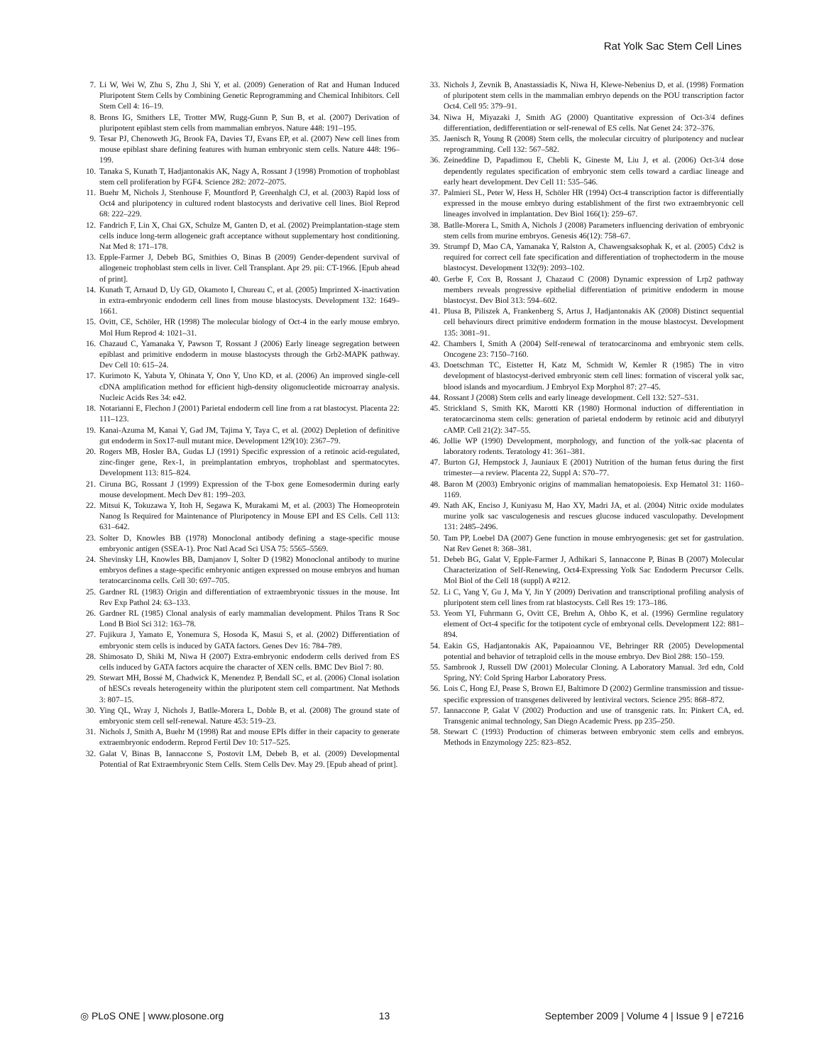Rat Yolk Sac Stem Cell Lines
7. Li W, Wei W, Zhu S, Zhu J, Shi Y, et al. (2009) Generation of Rat and Human Induced Pluripotent Stem Cells by Combining Genetic Reprogramming and Chemical Inhibitors. Cell Stem Cell 4: 16–19.
8. Brons IG, Smithers LE, Trotter MW, Rugg-Gunn P, Sun B, et al. (2007) Derivation of pluripotent epiblast stem cells from mammalian embryos. Nature 448: 191–195.
9. Tesar PJ, Chenoweth JG, Brook FA, Davies TJ, Evans EP, et al. (2007) New cell lines from mouse epiblast share defining features with human embryonic stem cells. Nature 448: 196–199.
10. Tanaka S, Kunath T, Hadjantonakis AK, Nagy A, Rossant J (1998) Promotion of trophoblast stem cell proliferation by FGF4. Science 282: 2072–2075.
11. Buehr M, Nichols J, Stenhouse F, Mountford P, Greenhalgh CJ, et al. (2003) Rapid loss of Oct4 and pluripotency in cultured rodent blastocysts and derivative cell lines. Biol Reprod 68: 222–229.
12. Fandrich F, Lin X, Chai GX, Schulze M, Ganten D, et al. (2002) Preimplantation-stage stem cells induce long-term allogeneic graft acceptance without supplementary host conditioning. Nat Med 8: 171–178.
13. Epple-Farmer J, Debeb BG, Smithies O, Binas B (2009) Gender-dependent survival of allogeneic trophoblast stem cells in liver. Cell Transplant. Apr 29. pii: CT-1966. [Epub ahead of print].
14. Kunath T, Arnaud D, Uy GD, Okamoto I, Chureau C, et al. (2005) Imprinted X-inactivation in extra-embryonic endoderm cell lines from mouse blastocysts. Development 132: 1649–1661.
15. Ovitt, CE, Schöler, HR (1998) The molecular biology of Oct-4 in the early mouse embryo. Mol Hum Reprod 4: 1021–31.
16. Chazaud C, Yamanaka Y, Pawson T, Rossant J (2006) Early lineage segregation between epiblast and primitive endoderm in mouse blastocysts through the Grb2-MAPK pathway. Dev Cell 10: 615–24.
17. Kurimoto K, Yabuta Y, Ohinata Y, Ono Y, Uno KD, et al. (2006) An improved single-cell cDNA amplification method for efficient high-density oligonucleotide microarray analysis. Nucleic Acids Res 34: e42.
18. Notarianni E, Flechon J (2001) Parietal endoderm cell line from a rat blastocyst. Placenta 22: 111–123.
19. Kanai-Azuma M, Kanai Y, Gad JM, Tajima Y, Taya C, et al. (2002) Depletion of definitive gut endoderm in Sox17-null mutant mice. Development 129(10): 2367–79.
20. Rogers MB, Hosler BA, Gudas LJ (1991) Specific expression of a retinoic acid-regulated, zinc-finger gene, Rex-1, in preimplantation embryos, trophoblast and spermatocytes. Development 113: 815–824.
21. Ciruna BG, Rossant J (1999) Expression of the T-box gene Eomesodermin during early mouse development. Mech Dev 81: 199–203.
22. Mitsui K, Tokuzawa Y, Itoh H, Segawa K, Murakami M, et al. (2003) The Homeoprotein Nanog Is Required for Maintenance of Pluripotency in Mouse EPI and ES Cells. Cell 113: 631–642.
23. Solter D, Knowles BB (1978) Monoclonal antibody defining a stage-specific mouse embryonic antigen (SSEA-1). Proc Natl Acad Sci USA 75: 5565–5569.
24. Shevinsky LH, Knowles BB, Damjanov I, Solter D (1982) Monoclonal antibody to murine embryos defines a stage-specific embryonic antigen expressed on mouse embryos and human teratocarcinoma cells. Cell 30: 697–705.
25. Gardner RL (1983) Origin and differentiation of extraembryonic tissues in the mouse. Int Rev Exp Pathol 24: 63–133.
26. Gardner RL (1985) Clonal analysis of early mammalian development. Philos Trans R Soc Lond B Biol Sci 312: 163–78.
27. Fujikura J, Yamato E, Yonemura S, Hosoda K, Masui S, et al. (2002) Differentiation of embryonic stem cells is induced by GATA factors. Genes Dev 16: 784–789.
28. Shimosato D, Shiki M, Niwa H (2007) Extra-embryonic endoderm cells derived from ES cells induced by GATA factors acquire the character of XEN cells. BMC Dev Biol 7: 80.
29. Stewart MH, Bossé M, Chadwick K, Menendez P, Bendall SC, et al. (2006) Clonal isolation of hESCs reveals heterogeneity within the pluripotent stem cell compartment. Nat Methods 3: 807–15.
30. Ying QL, Wray J, Nichols J, Batlle-Morera L, Doble B, et al. (2008) The ground state of embryonic stem cell self-renewal. Nature 453: 519–23.
31. Nichols J, Smith A, Buehr M (1998) Rat and mouse EPIs differ in their capacity to generate extraembryonic endoderm. Reprod Fertil Dev 10: 517–525.
32. Galat V, Binas B, Iannaccone S, Postovit LM, Debeb B, et al. (2009) Developmental Potential of Rat Extraembryonic Stem Cells. Stem Cells Dev. May 29. [Epub ahead of print].
33. Nichols J, Zevnik B, Anastassiadis K, Niwa H, Klewe-Nebenius D, et al. (1998) Formation of pluripotent stem cells in the mammalian embryo depends on the POU transcription factor Oct4. Cell 95: 379–91.
34. Niwa H, Miyazaki J, Smith AG (2000) Quantitative expression of Oct-3/4 defines differentiation, dedifferentiation or self-renewal of ES cells. Nat Genet 24: 372–376.
35. Jaenisch R, Young R (2008) Stem cells, the molecular circuitry of pluripotency and nuclear reprogramming. Cell 132: 567–582.
36. Zeineddine D, Papadimou E, Chebli K, Gineste M, Liu J, et al. (2006) Oct-3/4 dose dependently regulates specification of embryonic stem cells toward a cardiac lineage and early heart development. Dev Cell 11: 535–546.
37. Palmieri SL, Peter W, Hess H, Schöler HR (1994) Oct-4 transcription factor is differentially expressed in the mouse embryo during establishment of the first two extraembryonic cell lineages involved in implantation. Dev Biol 166(1): 259–67.
38. Batlle-Morera L, Smith A, Nichols J (2008) Parameters influencing derivation of embryonic stem cells from murine embryos. Genesis 46(12): 758–67.
39. Strumpf D, Mao CA, Yamanaka Y, Ralston A, Chawengsaksophak K, et al. (2005) Cdx2 is required for correct cell fate specification and differentiation of trophectoderm in the mouse blastocyst. Development 132(9): 2093–102.
40. Gerbe F, Cox B, Rossant J, Chazaud C (2008) Dynamic expression of Lrp2 pathway members reveals progressive epithelial differentiation of primitive endoderm in mouse blastocyst. Dev Biol 313: 594–602.
41. Plusa B, Piliszek A, Frankenberg S, Artus J, Hadjantonakis AK (2008) Distinct sequential cell behaviours direct primitive endoderm formation in the mouse blastocyst. Development 135: 3081–91.
42. Chambers I, Smith A (2004) Self-renewal of teratocarcinoma and embryonic stem cells. Oncogene 23: 7150–7160.
43. Doetschman TC, Eistetter H, Katz M, Schmidt W, Kemler R (1985) The in vitro development of blastocyst-derived embryonic stem cell lines: formation of visceral yolk sac, blood islands and myocardium. J Embryol Exp Morphol 87: 27–45.
44. Rossant J (2008) Stem cells and early lineage development. Cell 132: 527–531.
45. Strickland S, Smith KK, Marotti KR (1980) Hormonal induction of differentiation in teratocarcinoma stem cells: generation of parietal endoderm by retinoic acid and dibutyryl cAMP. Cell 21(2): 347–55.
46. Jollie WP (1990) Development, morphology, and function of the yolk-sac placenta of laboratory rodents. Teratology 41: 361–381.
47. Burton GJ, Hempstock J, Jauniaux E (2001) Nutrition of the human fetus during the first trimester—a review. Placenta 22, Suppl A: S70–77.
48. Baron M (2003) Embryonic origins of mammalian hematopoiesis. Exp Hematol 31: 1160–1169.
49. Nath AK, Enciso J, Kuniyasu M, Hao XY, Madri JA, et al. (2004) Nitric oxide modulates murine yolk sac vasculogenesis and rescues glucose induced vasculopathy. Development 131: 2485–2496.
50. Tam PP, Loebel DA (2007) Gene function in mouse embryogenesis: get set for gastrulation. Nat Rev Genet 8: 368–381.
51. Debeb BG, Galat V, Epple-Farmer J, Adhikari S, Iannaccone P, Binas B (2007) Molecular Characterization of Self-Renewing, Oct4-Expressing Yolk Sac Endoderm Precursor Cells. Mol Biol of the Cell 18 (suppl) A #212.
52. Li C, Yang Y, Gu J, Ma Y, Jin Y (2009) Derivation and transcriptional profiling analysis of pluripotent stem cell lines from rat blastocysts. Cell Res 19: 173–186.
53. Yeom YI, Fuhrmann G, Ovitt CE, Brehm A, Ohbo K, et al. (1996) Germline regulatory element of Oct-4 specific for the totipotent cycle of embryonal cells. Development 122: 881–894.
54. Eakin GS, Hadjantonakis AK, Papaioannou VE, Behringer RR (2005) Developmental potential and behavior of tetraploid cells in the mouse embryo. Dev Biol 288: 150–159.
55. Sambrook J, Russell DW (2001) Molecular Cloning. A Laboratory Manual. 3rd edn, Cold Spring, NY: Cold Spring Harbor Laboratory Press.
56. Lois C, Hong EJ, Pease S, Brown EJ, Baltimore D (2002) Germline transmission and tissue-specific expression of transgenes delivered by lentiviral vectors. Science 295: 868–872.
57. Iannaccone P, Galat V (2002) Production and use of transgenic rats. In: Pinkert CA, ed. Transgenic animal technology, San Diego Academic Press. pp 235–250.
58. Stewart C (1993) Production of chimeras between embryonic stem cells and embryos. Methods in Enzymology 225: 823–852.
◎ PLoS ONE | www.plosone.org 13 September 2009 | Volume 4 | Issue 9 | e7216